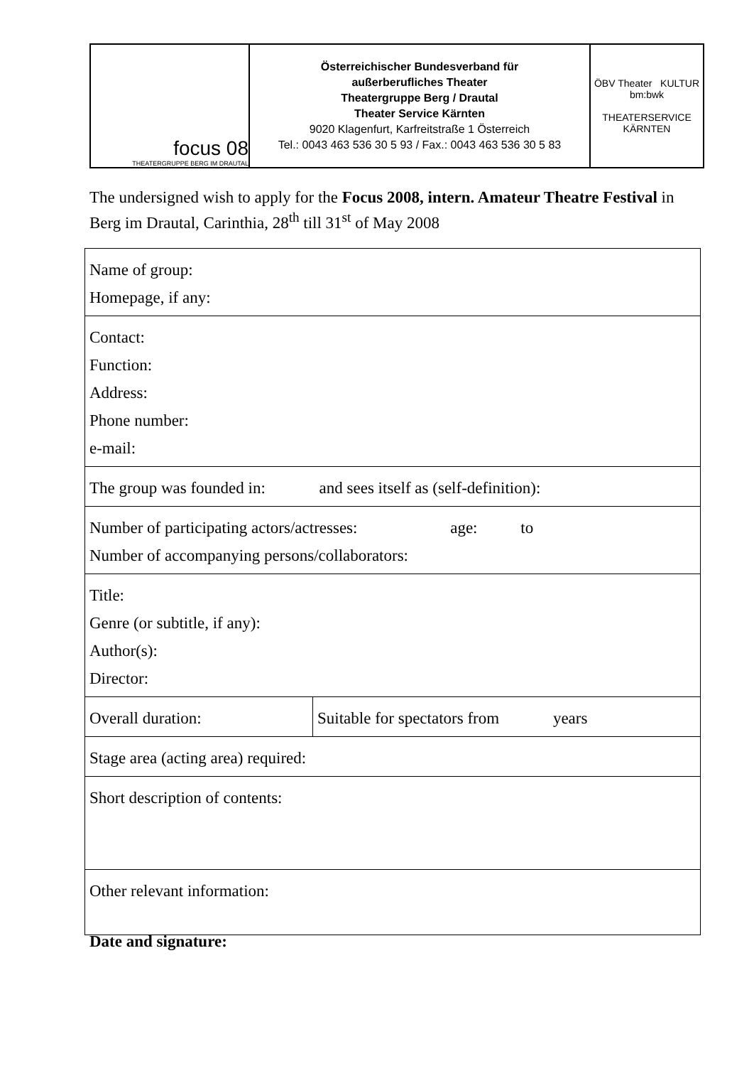| focus 08 THEATERGRUPPE BERG IM DRAUTAL | Österreichischer Bundesverband für außerberufliches Theater Theatergruppe Berg / Drautal Theater Service Kärnten 9020 Klagenfurt, Karfreitstraße 1 Österreich Tel.: 0043 463 536 30 5 93 / Fax.: 0043 463 536 30 5 83 | ÖBV Theater KULTUR bm:bwk THEATERSERVICE KÄRNTEN |
The undersigned wish to apply for the Focus 2008, intern. Amateur Theatre Festival in Berg im Drautal, Carinthia, 28<sup>th</sup> till 31<sup>st</sup> of May 2008
| Name of group: Homepage, if any: | |
| Contact: Function: Address: Phone number: e-mail: | |
| The group was founded in: and sees itself as (self-definition): | |
| Number of participating actors/actresses: age: to Number of accompanying persons/collaborators: | |
| Title: Genre (or subtitle, if any): Author(s): Director: | |
| Overall duration: | Suitable for spectators from years |
| Stage area (acting area) required: | |
| Short description of contents: | |
| Other relevant information: | |
Date and signature: